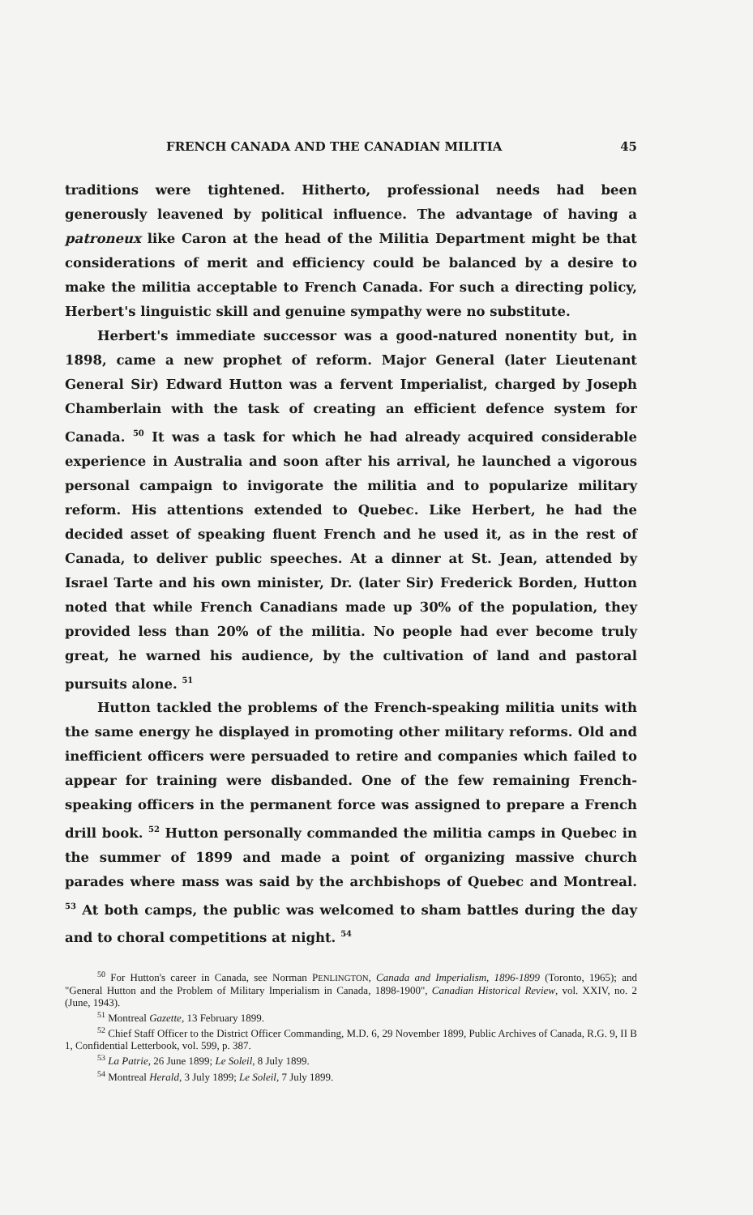FRENCH CANADA AND THE CANADIAN MILITIA 45
traditions were tightened. Hitherto, professional needs had been generously leavened by political influence. The advantage of having a patroneux like Caron at the head of the Militia Department might be that considerations of merit and efficiency could be balanced by a desire to make the militia acceptable to French Canada. For such a directing policy, Herbert's linguistic skill and genuine sympathy were no substitute.
Herbert's immediate successor was a good-natured nonentity but, in 1898, came a new prophet of reform. Major General (later Lieutenant General Sir) Edward Hutton was a fervent Imperialist, charged by Joseph Chamberlain with the task of creating an efficient defence system for Canada. <sup>50</sup> It was a task for which he had already acquired considerable experience in Australia and soon after his arrival, he launched a vigorous personal campaign to invigorate the militia and to popularize military reform. His attentions extended to Quebec. Like Herbert, he had the decided asset of speaking fluent French and he used it, as in the rest of Canada, to deliver public speeches. At a dinner at St. Jean, attended by Israel Tarte and his own minister, Dr. (later Sir) Frederick Borden, Hutton noted that while French Canadians made up 30% of the population, they provided less than 20% of the militia. No people had ever become truly great, he warned his audience, by the cultivation of land and pastoral pursuits alone. <sup>51</sup>
Hutton tackled the problems of the French-speaking militia units with the same energy he displayed in promoting other military reforms. Old and inefficient officers were persuaded to retire and companies which failed to appear for training were disbanded. One of the few remaining French-speaking officers in the permanent force was assigned to prepare a French drill book. <sup>52</sup> Hutton personally commanded the militia camps in Quebec in the summer of 1899 and made a point of organizing massive church parades where mass was said by the archbishops of Quebec and Montreal. <sup>53</sup> At both camps, the public was welcomed to sham battles during the day and to choral competitions at night. <sup>54</sup>
<sup>50</sup> For Hutton's career in Canada, see Norman PENLINGTON, Canada and Imperialism, 1896-1899 (Toronto, 1965); and "General Hutton and the Problem of Military Imperialism in Canada, 1898-1900", Canadian Historical Review, vol. XXIV, no. 2 (June, 1943).
<sup>51</sup> Montreal Gazette, 13 February 1899.
<sup>52</sup> Chief Staff Officer to the District Officer Commanding, M.D. 6, 29 November 1899, Public Archives of Canada, R.G. 9, II B 1, Confidential Letterbook, vol. 599, p. 387.
<sup>53</sup> La Patrie, 26 June 1899; Le Soleil, 8 July 1899.
<sup>54</sup> Montreal Herald, 3 July 1899; Le Soleil, 7 July 1899.